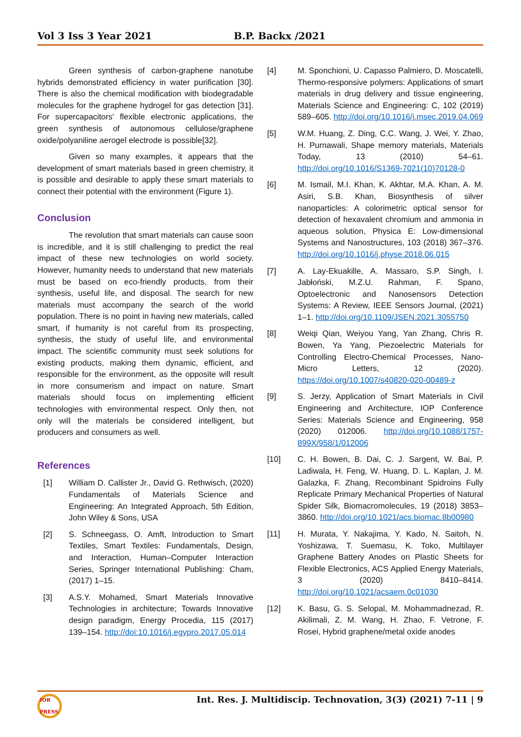Vol 3 Iss 3 Year 2021 B.P. Backx /2021
Green synthesis of carbon-graphene nanotube hybrids demonstrated efficiency in water purification [30]. There is also the chemical modification with biodegradable molecules for the graphene hydrogel for gas detection [31]. For supercapacitors' flexible electronic applications, the green synthesis of autonomous cellulose/graphene oxide/polyaniline aerogel electrode is possible[32].
Given so many examples, it appears that the development of smart materials based in green chemistry, it is possible and desirable to apply these smart materials to connect their potential with the environment (Figure 1).
Conclusion
The revolution that smart materials can cause soon is incredible, and it is still challenging to predict the real impact of these new technologies on world society. However, humanity needs to understand that new materials must be based on eco-friendly products, from their synthesis, useful life, and disposal. The search for new materials must accompany the search of the world population. There is no point in having new materials, called smart, if humanity is not careful from its prospecting, synthesis, the study of useful life, and environmental impact. The scientific community must seek solutions for existing products, making them dynamic, efficient, and responsible for the environment, as the opposite will result in more consumerism and impact on nature. Smart materials should focus on implementing efficient technologies with environmental respect. Only then, not only will the materials be considered intelligent, but producers and consumers as well.
References
[1] William D. Callister Jr., David G. Rethwisch, (2020) Fundamentals of Materials Science and Engineering: An Integrated Approach, 5th Edition, John Wiley & Sons, USA
[2] S. Schneegass, O. Amft, Introduction to Smart Textiles, Smart Textiles: Fundamentals, Design, and Interaction, Human–Computer Interaction Series, Springer International Publishing: Cham, (2017) 1–15.
[3] A.S.Y. Mohamed, Smart Materials Innovative Technologies in architecture; Towards Innovative design paradigm, Energy Procedia, 115 (2017) 139–154. http://doi:10.1016/j.egypro.2017.05.014
[4] M. Sponchioni, U. Capasso Palmiero, D. Moscatelli, Thermo-responsive polymers: Applications of smart materials in drug delivery and tissue engineering, Materials Science and Engineering: C, 102 (2019) 589–605. http://doi.org/10.1016/j.msec.2019.04.069
[5] W.M. Huang, Z. Ding, C.C. Wang, J. Wei, Y. Zhao, H. Purnawali, Shape memory materials, Materials Today, 13 (2010) 54–61. http://doi.org/10.1016/S1369-7021(10)70128-0
[6] M. Ismail, M.I. Khan, K. Akhtar, M.A. Khan, A. M. Asiri, S.B. Khan, Biosynthesis of silver nanoparticles: A colorimetric optical sensor for detection of hexavalent chromium and ammonia in aqueous solution, Physica E: Low-dimensional Systems and Nanostructures, 103 (2018) 367–376. http://doi.org/10.1016/j.physe.2018.06.015
[7] A. Lay-Ekuakille, A. Massaro, S.P. Singh, I. Jabłoński, M.Z.U. Rahman, F. Spano, Optoelectronic and Nanosensors Detection Systems: A Review, IEEE Sensors Journal, (2021) 1–1. http://doi.org/10.1109/JSEN.2021.3055750
[8] Weiqi Qian, Weiyou Yang, Yan Zhang, Chris R. Bowen, Ya Yang, Piezoelectric Materials for Controlling Electro-Chemical Processes, Nano-Micro Letters, 12 (2020). https://doi.org/10.1007/s40820-020-00489-z
[9] S. Jerzy, Application of Smart Materials in Civil Engineering and Architecture, IOP Conference Series: Materials Science and Engineering, 958 (2020) 012006. http://doi.org/10.1088/1757-899X/958/1/012006
[10] C. H. Bowen, B. Dai, C. J. Sargent, W. Bai, P. Ladiwala, H. Feng, W. Huang, D. L. Kaplan, J. M. Galazka, F. Zhang, Recombinant Spidroins Fully Replicate Primary Mechanical Properties of Natural Spider Silk, Biomacromolecules, 19 (2018) 3853–3860. http://doi.org/10.1021/acs.biomac.8b00980
[11] H. Murata, Y. Nakajima, Y. Kado, N. Saitoh, N. Yoshizawa, T. Suemasu, K. Toko, Multilayer Graphene Battery Anodes on Plastic Sheets for Flexible Electronics, ACS Applied Energy Materials, 3 (2020) 8410–8414. http://doi.org/10.1021/acsaem.0c01030
[12] K. Basu, G. S. Selopal, M. Mohammadnezad, R. Akilimali, Z. M. Wang, H. Zhao, F. Vetrone, F. Rosei, Hybrid graphene/metal oxide anodes
IOR PRESS
Int. Res. J. Multidiscip. Technovation, 3(3) (2021) 7-11 | 9